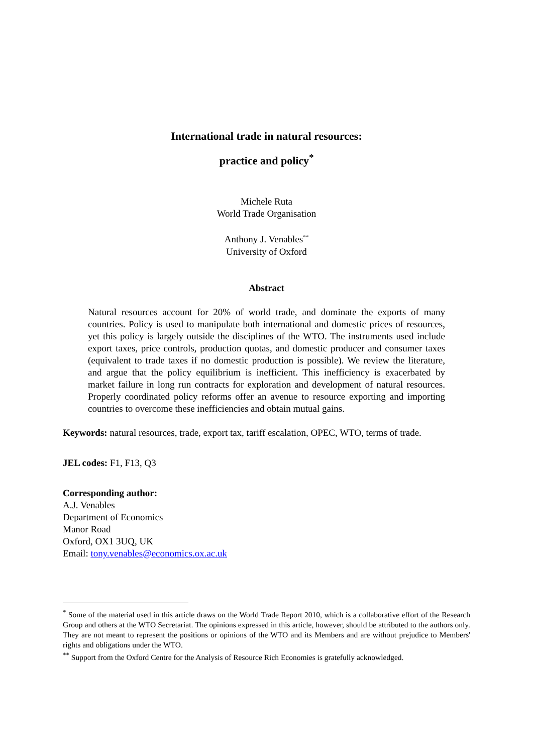International trade in natural resources:
practice and policy<sup>*</sup>
Michele Ruta
World Trade Organisation
Anthony J. Venables<sup>**</sup>
University of Oxford
Abstract
Natural resources account for 20% of world trade, and dominate the exports of many countries. Policy is used to manipulate both international and domestic prices of resources, yet this policy is largely outside the disciplines of the WTO. The instruments used include export taxes, price controls, production quotas, and domestic producer and consumer taxes (equivalent to trade taxes if no domestic production is possible). We review the literature, and argue that the policy equilibrium is inefficient. This inefficiency is exacerbated by market failure in long run contracts for exploration and development of natural resources. Properly coordinated policy reforms offer an avenue to resource exporting and importing countries to overcome these inefficiencies and obtain mutual gains.
Keywords: natural resources, trade, export tax, tariff escalation, OPEC, WTO, terms of trade.
JEL codes: F1, F13, Q3
Corresponding author:
A.J. Venables
Department of Economics
Manor Road
Oxford, OX1 3UQ, UK
Email: tony.venables@economics.ox.ac.uk
<sup>*</sup> Some of the material used in this article draws on the World Trade Report 2010, which is a collaborative effort of the Research Group and others at the WTO Secretariat. The opinions expressed in this article, however, should be attributed to the authors only. They are not meant to represent the positions or opinions of the WTO and its Members and are without prejudice to Members' rights and obligations under the WTO.
<sup>**</sup> Support from the Oxford Centre for the Analysis of Resource Rich Economies is gratefully acknowledged.